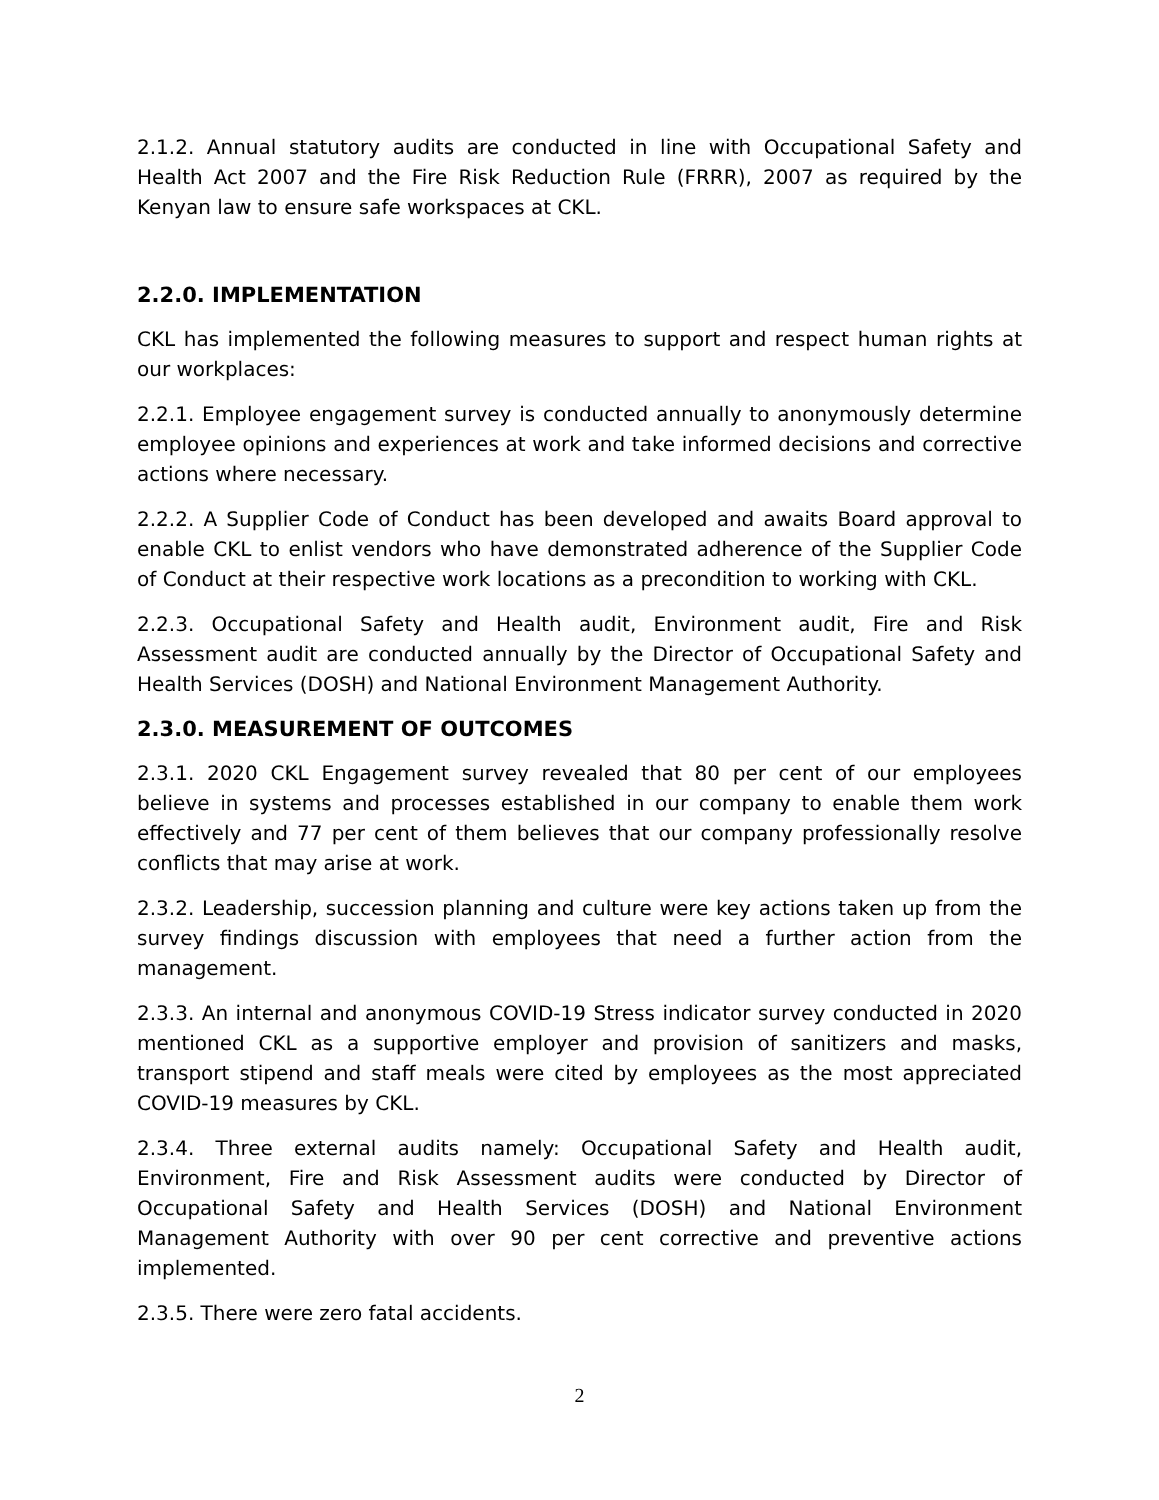2.1.2. Annual statutory audits are conducted in line with Occupational Safety and Health Act 2007 and the Fire Risk Reduction Rule (FRRR), 2007 as required by the Kenyan law to ensure safe workspaces at CKL.
2.2.0. IMPLEMENTATION
CKL has implemented the following measures to support and respect human rights at our workplaces:
2.2.1. Employee engagement survey is conducted annually to anonymously determine employee opinions and experiences at work and take informed decisions and corrective actions where necessary.
2.2.2. A Supplier Code of Conduct has been developed and awaits Board approval to enable CKL to enlist vendors who have demonstrated adherence of the Supplier Code of Conduct at their respective work locations as a precondition to working with CKL.
2.2.3. Occupational Safety and Health audit, Environment audit, Fire and Risk Assessment audit are conducted annually by the Director of Occupational Safety and Health Services (DOSH) and National Environment Management Authority.
2.3.0. MEASUREMENT OF OUTCOMES
2.3.1. 2020 CKL Engagement survey revealed that 80 per cent of our employees believe in systems and processes established in our company to enable them work effectively and 77 per cent of them believes that our company professionally resolve conflicts that may arise at work.
2.3.2. Leadership, succession planning and culture were key actions taken up from the survey findings discussion with employees that need a further action from the management.
2.3.3. An internal and anonymous COVID-19 Stress indicator survey conducted in 2020 mentioned CKL as a supportive employer and provision of sanitizers and masks, transport stipend and staff meals were cited by employees as the most appreciated COVID-19 measures by CKL.
2.3.4. Three external audits namely: Occupational Safety and Health audit, Environment, Fire and Risk Assessment audits were conducted by Director of Occupational Safety and Health Services (DOSH) and National Environment Management Authority with over 90 per cent corrective and preventive actions implemented.
2.3.5. There were zero fatal accidents.
2